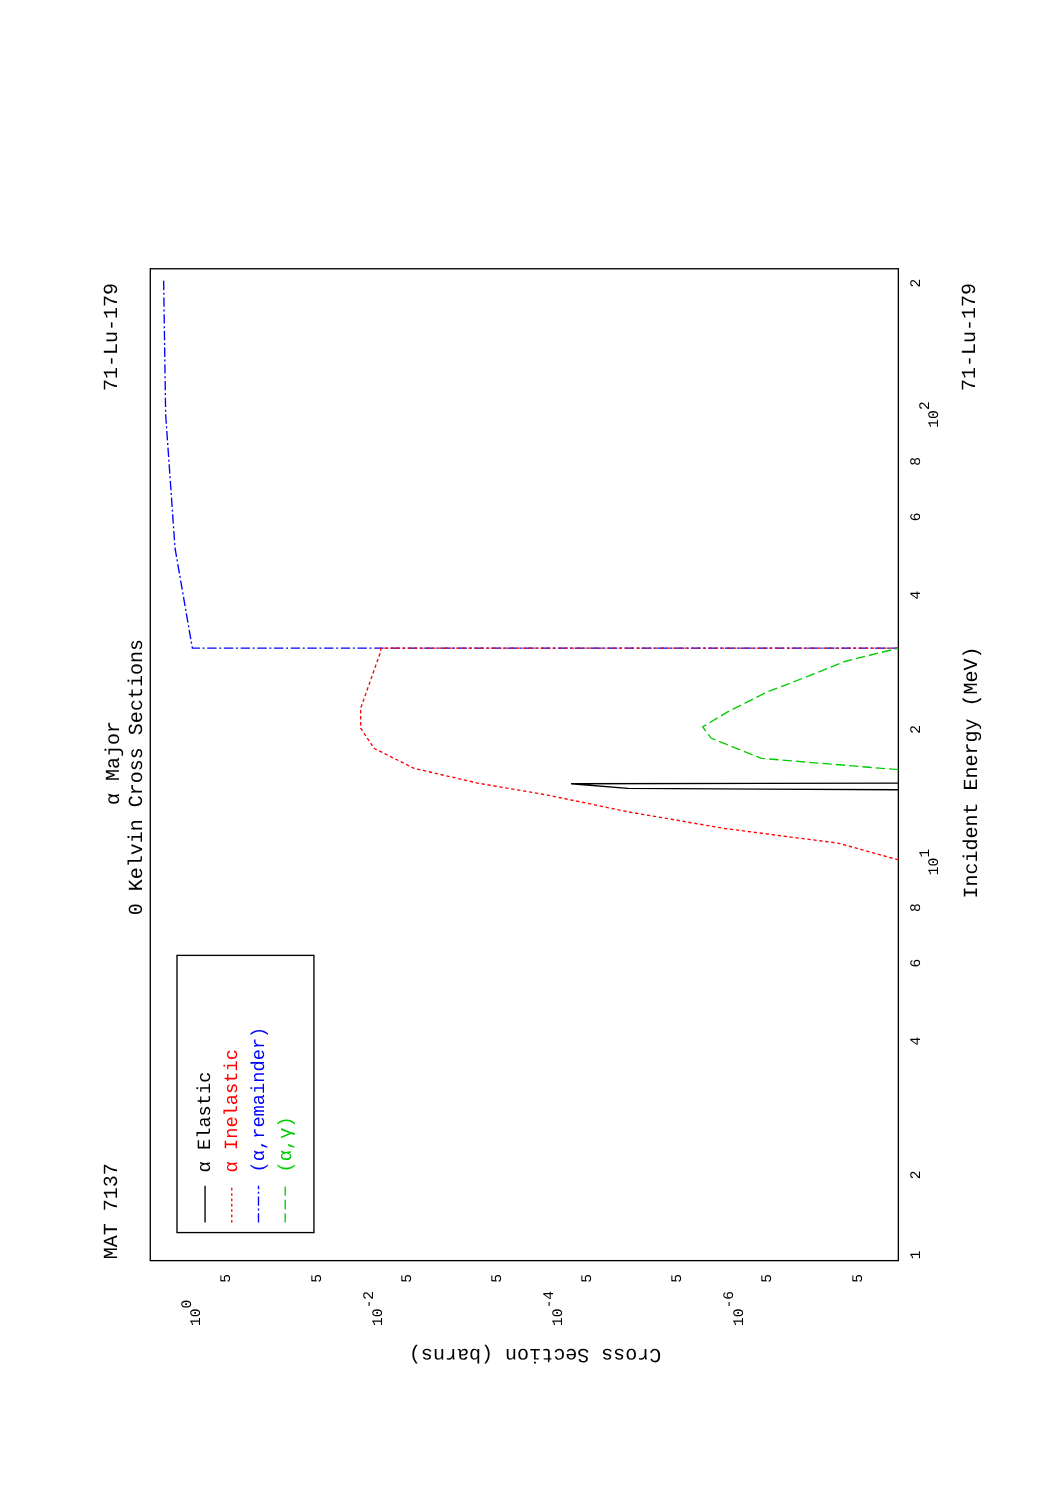MAT 7137
α Major
0 Kelvin Cross Sections
71-Lu-179
71-Lu-179
Incident Energy (MeV)
Cross Section (barns)
1
2
4
6
8
101
2
4
6
8
102
2
100
5
5
10-2
5
5
10-4
5
5
10-6
5
5
α Elastic
α Inelastic
(α,remainder)
(α,γ)